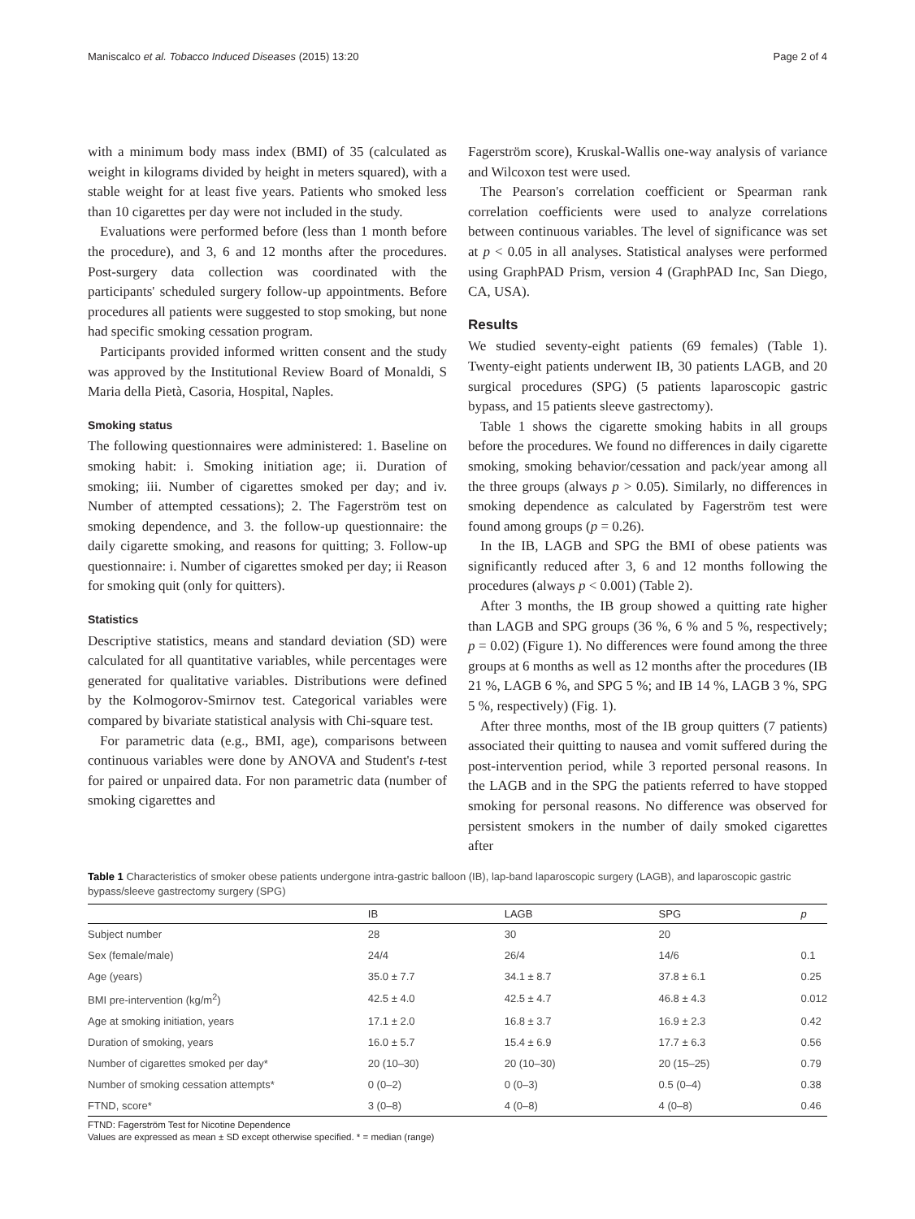Maniscalco et al. Tobacco Induced Diseases (2015) 13:20 Page 2 of 4
with a minimum body mass index (BMI) of 35 (calculated as weight in kilograms divided by height in meters squared), with a stable weight for at least five years. Patients who smoked less than 10 cigarettes per day were not included in the study.
Evaluations were performed before (less than 1 month before the procedure), and 3, 6 and 12 months after the procedures. Post-surgery data collection was coordinated with the participants' scheduled surgery follow-up appointments. Before procedures all patients were suggested to stop smoking, but none had specific smoking cessation program.
Participants provided informed written consent and the study was approved by the Institutional Review Board of Monaldi, S Maria della Pietà, Casoria, Hospital, Naples.
Smoking status
The following questionnaires were administered: 1. Baseline on smoking habit: i. Smoking initiation age; ii. Duration of smoking; iii. Number of cigarettes smoked per day; and iv. Number of attempted cessations); 2. The Fagerström test on smoking dependence, and 3. the follow-up questionnaire: the daily cigarette smoking, and reasons for quitting; 3. Follow-up questionnaire: i. Number of cigarettes smoked per day; ii Reason for smoking quit (only for quitters).
Statistics
Descriptive statistics, means and standard deviation (SD) were calculated for all quantitative variables, while percentages were generated for qualitative variables. Distributions were defined by the Kolmogorov-Smirnov test. Categorical variables were compared by bivariate statistical analysis with Chi-square test.
For parametric data (e.g., BMI, age), comparisons between continuous variables were done by ANOVA and Student's t-test for paired or unpaired data. For non parametric data (number of smoking cigarettes and
Fagerström score), Kruskal-Wallis one-way analysis of variance and Wilcoxon test were used.
The Pearson's correlation coefficient or Spearman rank correlation coefficients were used to analyze correlations between continuous variables. The level of significance was set at p < 0.05 in all analyses. Statistical analyses were performed using GraphPAD Prism, version 4 (GraphPAD Inc, San Diego, CA, USA).
Results
We studied seventy-eight patients (69 females) (Table 1). Twenty-eight patients underwent IB, 30 patients LAGB, and 20 surgical procedures (SPG) (5 patients laparoscopic gastric bypass, and 15 patients sleeve gastrectomy).
Table 1 shows the cigarette smoking habits in all groups before the procedures. We found no differences in daily cigarette smoking, smoking behavior/cessation and pack/year among all the three groups (always p > 0.05). Similarly, no differences in smoking dependence as calculated by Fagerström test were found among groups (p = 0.26).
In the IB, LAGB and SPG the BMI of obese patients was significantly reduced after 3, 6 and 12 months following the procedures (always p < 0.001) (Table 2).
After 3 months, the IB group showed a quitting rate higher than LAGB and SPG groups (36 %, 6 % and 5 %, respectively; p = 0.02) (Figure 1). No differences were found among the three groups at 6 months as well as 12 months after the procedures (IB 21 %, LAGB 6 %, and SPG 5 %; and IB 14 %, LAGB 3 %, SPG 5 %, respectively) (Fig. 1).
After three months, most of the IB group quitters (7 patients) associated their quitting to nausea and vomit suffered during the post-intervention period, while 3 reported personal reasons. In the LAGB and in the SPG the patients referred to have stopped smoking for personal reasons. No difference was observed for persistent smokers in the number of daily smoked cigarettes after
Table 1 Characteristics of smoker obese patients undergone intra-gastric balloon (IB), lap-band laparoscopic surgery (LAGB), and laparoscopic gastric bypass/sleeve gastrectomy surgery (SPG)
| | IB | LAGB | SPG | p |
| --- | --- | --- | --- | --- |
| Subject number | 28 | 30 | 20 | |
| Sex (female/male) | 24/4 | 26/4 | 14/6 | 0.1 |
| Age (years) | 35.0 ± 7.7 | 34.1 ± 8.7 | 37.8 ± 6.1 | 0.25 |
| BMI pre-intervention (kg/m<sup>2</sup>) | 42.5 ± 4.0 | 42.5 ± 4.7 | 46.8 ± 4.3 | 0.012 |
| Age at smoking initiation, years | 17.1 ± 2.0 | 16.8 ± 3.7 | 16.9 ± 2.3 | 0.42 |
| Duration of smoking, years | 16.0 ± 5.7 | 15.4 ± 6.9 | 17.7 ± 6.3 | 0.56 |
| Number of cigarettes smoked per day* | 20 (10–30) | 20 (10–30) | 20 (15–25) | 0.79 |
| Number of smoking cessation attempts* | 0 (0–2) | 0 (0–3) | 0.5 (0–4) | 0.38 |
| FTND, score* | 3 (0–8) | 4 (0–8) | 4 (0–8) | 0.46 |
FTND: Fagerström Test for Nicotine Dependence
Values are expressed as mean ± SD except otherwise specified. * = median (range)